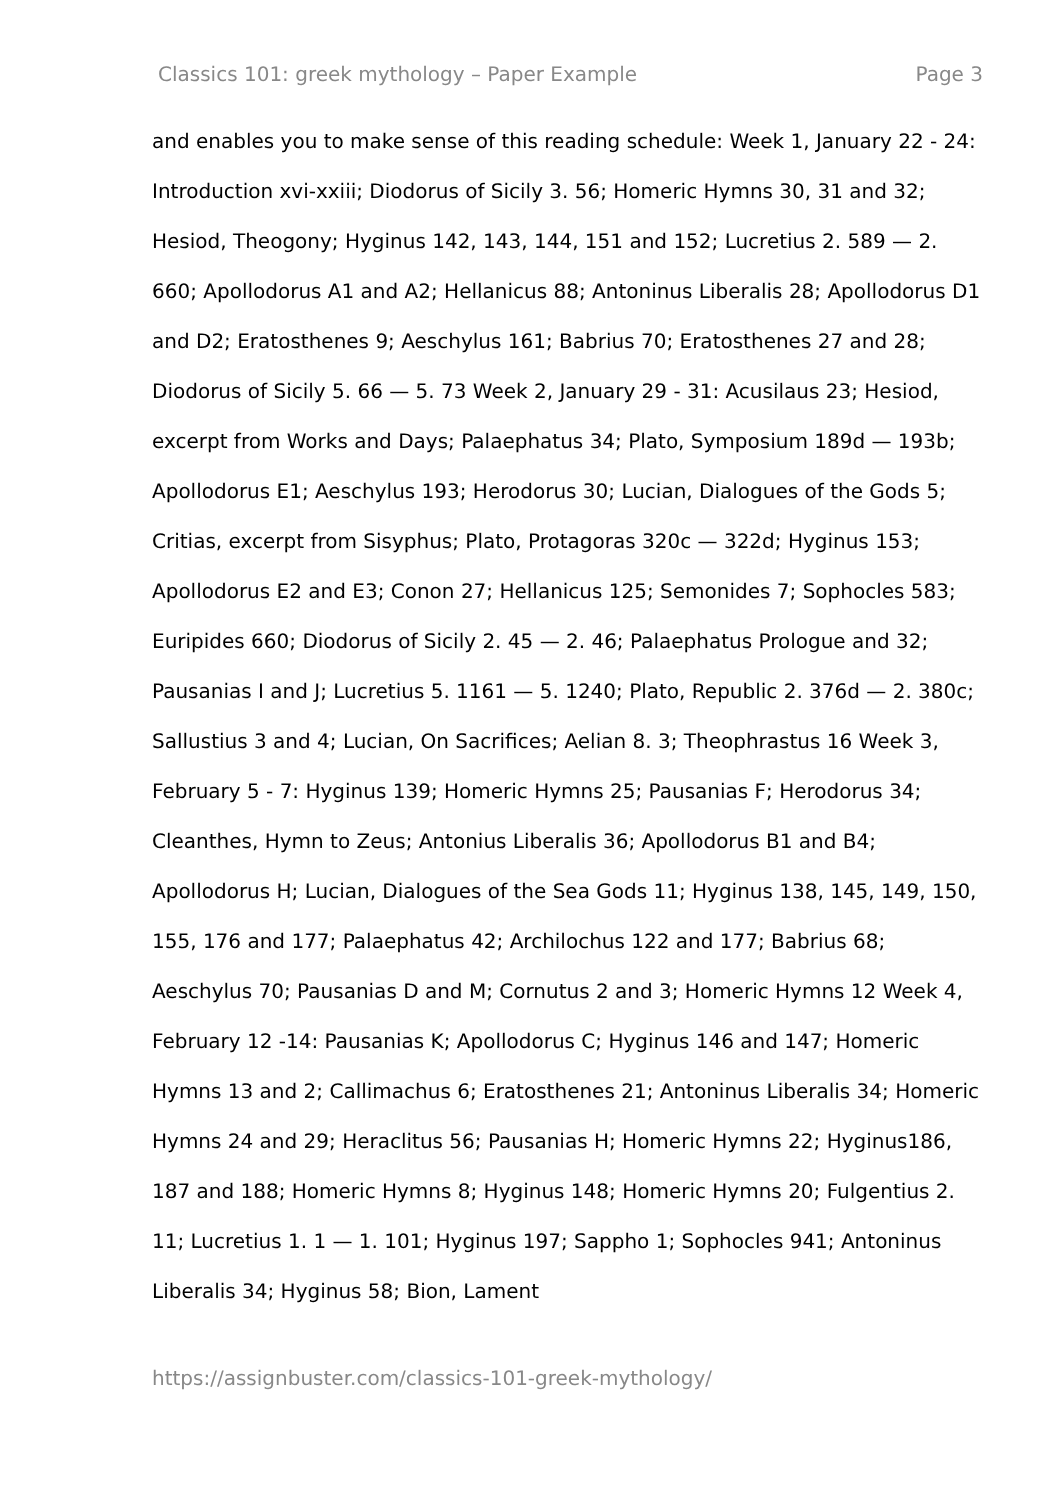Classics 101: greek mythology – Paper Example Page 3
and enables you to make sense of this reading schedule: Week 1, January 22 - 24: Introduction xvi-xxiii; Diodorus of Sicily 3. 56; Homeric Hymns 30, 31 and 32; Hesiod, Theogony; Hyginus 142, 143, 144, 151 and 152; Lucretius 2. 589 — 2. 660; Apollodorus A1 and A2; Hellanicus 88; Antoninus Liberalis 28; Apollodorus D1 and D2; Eratosthenes 9; Aeschylus 161; Babrius 70; Eratosthenes 27 and 28; Diodorus of Sicily 5. 66 — 5. 73 Week 2, January 29 - 31: Acusilaus 23; Hesiod, excerpt from Works and Days; Palaephatus 34; Plato, Symposium 189d — 193b; Apollodorus E1; Aeschylus 193; Herodorus 30; Lucian, Dialogues of the Gods 5; Critias, excerpt from Sisyphus; Plato, Protagoras 320c — 322d; Hyginus 153; Apollodorus E2 and E3; Conon 27; Hellanicus 125; Semonides 7; Sophocles 583; Euripides 660; Diodorus of Sicily 2. 45 — 2. 46; Palaephatus Prologue and 32; Pausanias I and J; Lucretius 5. 1161 — 5. 1240; Plato, Republic 2. 376d — 2. 380c; Sallustius 3 and 4; Lucian, On Sacrifices; Aelian 8. 3; Theophrastus 16 Week 3, February 5 - 7: Hyginus 139; Homeric Hymns 25; Pausanias F; Herodorus 34; Cleanthes, Hymn to Zeus; Antonius Liberalis 36; Apollodorus B1 and B4; Apollodorus H; Lucian, Dialogues of the Sea Gods 11; Hyginus 138, 145, 149, 150, 155, 176 and 177; Palaephatus 42; Archilochus 122 and 177; Babrius 68; Aeschylus 70; Pausanias D and M; Cornutus 2 and 3; Homeric Hymns 12 Week 4, February 12 -14: Pausanias K; Apollodorus C; Hyginus 146 and 147; Homeric Hymns 13 and 2; Callimachus 6; Eratosthenes 21; Antoninus Liberalis 34; Homeric Hymns 24 and 29; Heraclitus 56; Pausanias H; Homeric Hymns 22; Hyginus186, 187 and 188; Homeric Hymns 8; Hyginus 148; Homeric Hymns 20; Fulgentius 2. 11; Lucretius 1. 1 — 1. 101; Hyginus 197; Sappho 1; Sophocles 941; Antoninus Liberalis 34; Hyginus 58; Bion, Lament
https://assignbuster.com/classics-101-greek-mythology/